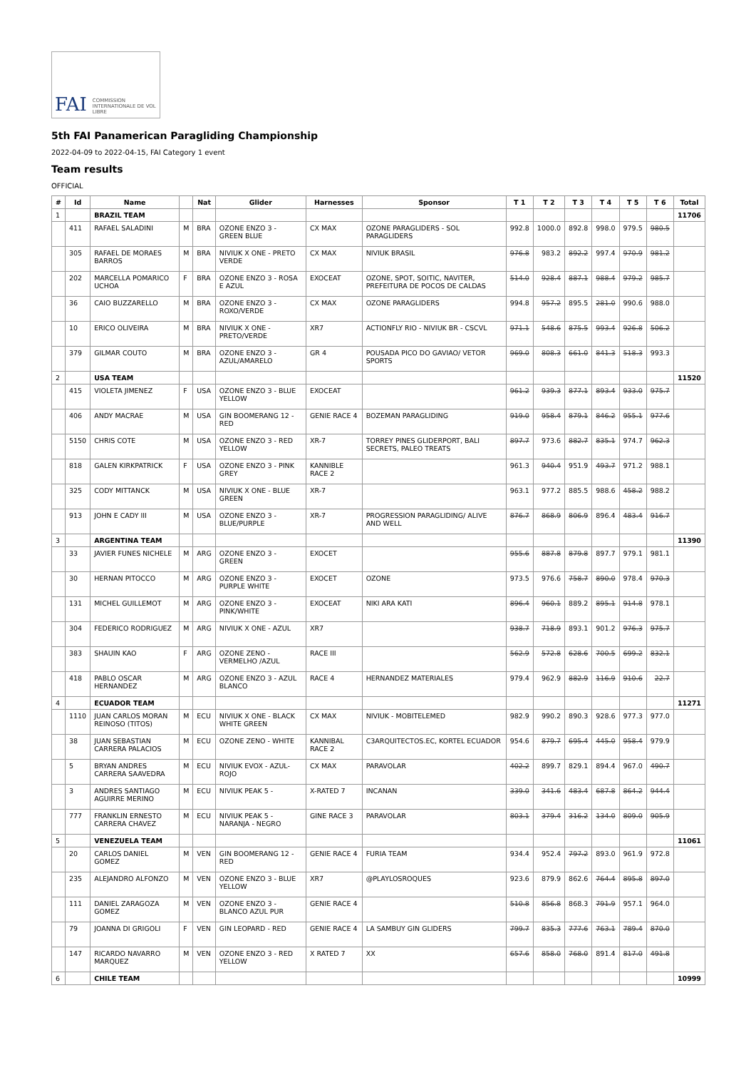FAI COMMISSION INTERNATIONALE DE VOL LIBRE
5th FAI Panamerican Paragliding Championship
2022-04-09 to 2022-04-15, FAI Category 1 event
Team results
OFFICIAL
| # | Id | Name | | Nat | Glider | Harnesses | Sponsor | T 1 | T 2 | T 3 | T 4 | T 5 | T 6 | Total |
| --- | --- | --- | --- | --- | --- | --- | --- | --- | --- | --- | --- | --- | --- | --- |
| 1 | | BRAZIL TEAM | | | | | | | | | | | | 11706 |
| | 411 | RAFAEL SALADINI | M | BRA | OZONE ENZO 3 - GREEN BLUE | CX MAX | OZONE PARAGLIDERS - SOL PARAGLIDERS | 992.8 | 1000.0 | 892.8 | 998.0 | 979.5 | 980.5 | |
| | 305 | RAFAEL DE MORAES BARROS | M | BRA | NIVIUK X ONE - PRETO VERDE | CX MAX | NIVIUK BRASIL | 976.8 | 983.2 | 892.2 | 997.4 | 970.9 | 981.2 | |
| | 202 | MARCELLA POMARICO UCHOA | F | BRA | OZONE ENZO 3 - ROSA E AZUL | EXOCEAT | OZONE, SPOT, SOITIC, NAVITER, PREFEITURA DE POCOS DE CALDAS | 514.0 | 928.4 | 887.1 | 988.4 | 979.2 | 985.7 | |
| | 36 | CAIO BUZZARELLO | M | BRA | OZONE ENZO 3 - ROXO/VERDE | CX MAX | OZONE PARAGLIDERS | 994.8 | 957.2 | 895.5 | 281.0 | 990.6 | 988.0 | |
| | 10 | ERICO OLIVEIRA | M | BRA | NIVIUK X ONE - PRETO/VERDE | XR7 | ACTIONFLY RIO - NIVIUK BR - CSCVL | 971.1 | 548.6 | 875.5 | 993.4 | 926.8 | 506.2 | |
| | 379 | GILMAR COUTO | M | BRA | OZONE ENZO 3 - AZUL/AMARELO | GR 4 | POUSADA PICO DO GAVIAO/ VETOR SPORTS | 969.0 | 808.3 | 661.0 | 841.3 | 518.3 | 993.3 | |
| 2 | | USA TEAM | | | | | | | | | | | | 11520 |
| | 415 | VIOLETA JIMENEZ | F | USA | OZONE ENZO 3 - BLUE YELLOW | EXOCEAT | | 961.2 | 939.3 | 877.1 | 893.4 | 933.0 | 975.7 | |
| | 406 | ANDY MACRAE | M | USA | GIN BOOMERANG 12 - RED | GENIE RACE 4 | BOZEMAN PARAGLIDING | 919.0 | 958.4 | 879.1 | 846.2 | 955.1 | 977.6 | |
| | 5150 | CHRIS COTE | M | USA | OZONE ENZO 3 - RED YELLOW | XR-7 | TORREY PINES GLIDERPORT, BALI SECRETS, PALEO TREATS | 897.7 | 973.6 | 882.7 | 835.1 | 974.7 | 962.3 | |
| | 818 | GALEN KIRKPATRICK | F | USA | OZONE ENZO 3 - PINK GREY | KANNIBLE RACE 2 | | 961.3 | 940.4 | 951.9 | 493.7 | 971.2 | 988.1 | |
| | 325 | CODY MITTANCK | M | USA | NIVIUK X ONE - BLUE GREEN | XR-7 | | 963.1 | 977.2 | 885.5 | 988.6 | 458.2 | 988.2 | |
| | 913 | JOHN E CADY III | M | USA | OZONE ENZO 3 - BLUE/PURPLE | XR-7 | PROGRESSION PARAGLIDING/ ALIVE AND WELL | 876.7 | 868.9 | 806.9 | 896.4 | 483.4 | 916.7 | |
| 3 | | ARGENTINA TEAM | | | | | | | | | | | | 11390 |
| | 33 | JAVIER FUNES NICHELE | M | ARG | OZONE ENZO 3 - GREEN | EXOCET | | 955.6 | 887.8 | 879.8 | 897.7 | 979.1 | 981.1 | |
| | 30 | HERNAN PITOCCO | M | ARG | OZONE ENZO 3 - PURPLE WHITE | EXOCET | OZONE | 973.5 | 976.6 | 758.7 | 890.0 | 978.4 | 970.3 | |
| | 131 | MICHEL GUILLEMOT | M | ARG | OZONE ENZO 3 - PINK/WHITE | EXOCEAT | NIKI ARA KATI | 896.4 | 960.1 | 889.2 | 895.1 | 914.8 | 978.1 | |
| | 304 | FEDERICO RODRIGUEZ | M | ARG | NIVIUK X ONE - AZUL | XR7 | | 938.7 | 718.9 | 893.1 | 901.2 | 976.3 | 975.7 | |
| | 383 | SHAUIN KAO | F | ARG | OZONE ZENO - VERMELHO /AZUL | RACE III | | 562.9 | 572.8 | 628.6 | 700.5 | 699.2 | 832.1 | |
| | 418 | PABLO OSCAR HERNANDEZ | M | ARG | OZONE ENZO 3 - AZUL BLANCO | RACE 4 | HERNANDEZ MATERIALES | 979.4 | 962.9 | 882.9 | 116.9 | 910.6 | 22.7 | |
| 4 | | ECUADOR TEAM | | | | | | | | | | | | 11271 |
| | 1110 | JUAN CARLOS MORAN REINOSO (TITOS) | M | ECU | NIVIUK X ONE - BLACK WHITE GREEN | CX MAX | NIVIUK - MOBITELEMED | 982.9 | 990.2 | 890.3 | 928.6 | 977.3 | 977.0 | |
| | 38 | JUAN SEBASTIAN CARRERA PALACIOS | M | ECU | OZONE ZENO - WHITE | KANNIBAL RACE 2 | C3ARQUITECTOS.EC, KORTEL ECUADOR | 954.6 | 879.7 | 695.4 | 445.0 | 958.4 | 979.9 | |
| | 5 | BRYAN ANDRES CARRERA SAAVEDRA | M | ECU | NIVIUK EVOX - AZUL-ROJO | CX MAX | PARAVOLAR | 402.2 | 899.7 | 829.1 | 894.4 | 967.0 | 490.7 | |
| | 3 | ANDRES SANTIAGO AGUIRRE MERINO | M | ECU | NIVIUK PEAK 5 - | X-RATED 7 | INCANAN | 339.0 | 341.6 | 483.4 | 687.8 | 864.2 | 944.4 | |
| | 777 | FRANKLIN ERNESTO CARRERA CHAVEZ | M | ECU | NIVIUK PEAK 5 - NARANJA - NEGRO | GINE RACE 3 | PARAVOLAR | 803.1 | 379.4 | 316.2 | 134.0 | 809.0 | 905.9 | |
| 5 | | VENEZUELA TEAM | | | | | | | | | | | | 11061 |
| | 20 | CARLOS DANIEL GOMEZ | M | VEN | GIN BOOMERANG 12 - RED | GENIE RACE 4 | FURIA TEAM | 934.4 | 952.4 | 797.2 | 893.0 | 961.9 | 972.8 | |
| | 235 | ALEJANDRO ALFONZO | M | VEN | OZONE ENZO 3 - BLUE YELLOW | XR7 | @PLAYLOSROQUES | 923.6 | 879.9 | 862.6 | 764.4 | 895.8 | 897.0 | |
| | 111 | DANIEL ZARAGOZA GOMEZ | M | VEN | OZONE ENZO 3 - BLANCO AZUL PUR | GENIE RACE 4 | | 510.8 | 856.8 | 868.3 | 791.9 | 957.1 | 964.0 | |
| | 79 | JOANNA DI GRIGOLI | F | VEN | GIN LEOPARD - RED | GENIE RACE 4 | LA SAMBUY GIN GLIDERS | 799.7 | 835.3 | 777.6 | 763.1 | 789.4 | 870.0 | |
| | 147 | RICARDO NAVARRO MARQUEZ | M | VEN | OZONE ENZO 3 - RED YELLOW | X RATED 7 | XX | 657.6 | 858.0 | 768.0 | 891.4 | 817.0 | 491.8 | |
| 6 | | CHILE TEAM | | | | | | | | | | | | 10999 |